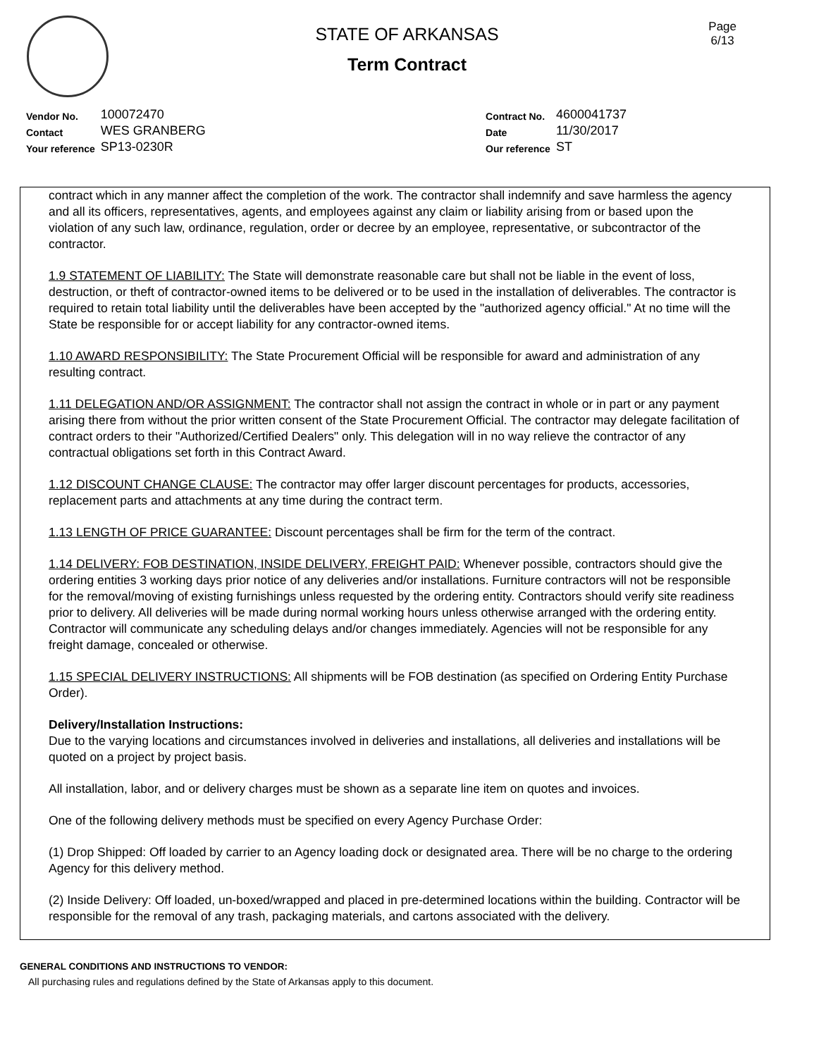STATE OF ARKANSAS
Term Contract
Page
6/13
| Vendor No. | 100072470 |
| Contact | WES GRANBERG |
| Your reference | SP13-0230R |
| Contract No. | 4600041737 |
| Date | 11/30/2017 |
| Our reference | ST |
contract which in any manner affect the completion of the work. The contractor shall indemnify and save harmless the agency and all its officers, representatives, agents, and employees against any claim or liability arising from or based upon the violation of any such law, ordinance, regulation, order or decree by an employee, representative, or subcontractor of the contractor.
1.9 STATEMENT OF LIABILITY: The State will demonstrate reasonable care but shall not be liable in the event of loss, destruction, or theft of contractor-owned items to be delivered or to be used in the installation of deliverables. The contractor is required to retain total liability until the deliverables have been accepted by the "authorized agency official." At no time will the State be responsible for or accept liability for any contractor-owned items.
1.10 AWARD RESPONSIBILITY: The State Procurement Official will be responsible for award and administration of any resulting contract.
1.11 DELEGATION AND/OR ASSIGNMENT: The contractor shall not assign the contract in whole or in part or any payment arising there from without the prior written consent of the State Procurement Official. The contractor may delegate facilitation of contract orders to their "Authorized/Certified Dealers" only. This delegation will in no way relieve the contractor of any contractual obligations set forth in this Contract Award.
1.12 DISCOUNT CHANGE CLAUSE: The contractor may offer larger discount percentages for products, accessories, replacement parts and attachments at any time during the contract term.
1.13 LENGTH OF PRICE GUARANTEE: Discount percentages shall be firm for the term of the contract.
1.14 DELIVERY: FOB DESTINATION, INSIDE DELIVERY, FREIGHT PAID: Whenever possible, contractors should give the ordering entities 3 working days prior notice of any deliveries and/or installations. Furniture contractors will not be responsible for the removal/moving of existing furnishings unless requested by the ordering entity. Contractors should verify site readiness prior to delivery. All deliveries will be made during normal working hours unless otherwise arranged with the ordering entity. Contractor will communicate any scheduling delays and/or changes immediately. Agencies will not be responsible for any freight damage, concealed or otherwise.
1.15 SPECIAL DELIVERY INSTRUCTIONS: All shipments will be FOB destination (as specified on Ordering Entity Purchase Order).
Delivery/Installation Instructions:
Due to the varying locations and circumstances involved in deliveries and installations, all deliveries and installations will be quoted on a project by project basis.
All installation, labor, and or delivery charges must be shown as a separate line item on quotes and invoices.
One of the following delivery methods must be specified on every Agency Purchase Order:
(1) Drop Shipped: Off loaded by carrier to an Agency loading dock or designated area. There will be no charge to the ordering Agency for this delivery method.
(2) Inside Delivery: Off loaded, un-boxed/wrapped and placed in pre-determined locations within the building. Contractor will be responsible for the removal of any trash, packaging materials, and cartons associated with the delivery.
GENERAL CONDITIONS AND INSTRUCTIONS TO VENDOR:
All purchasing rules and regulations defined by the State of Arkansas apply to this document.